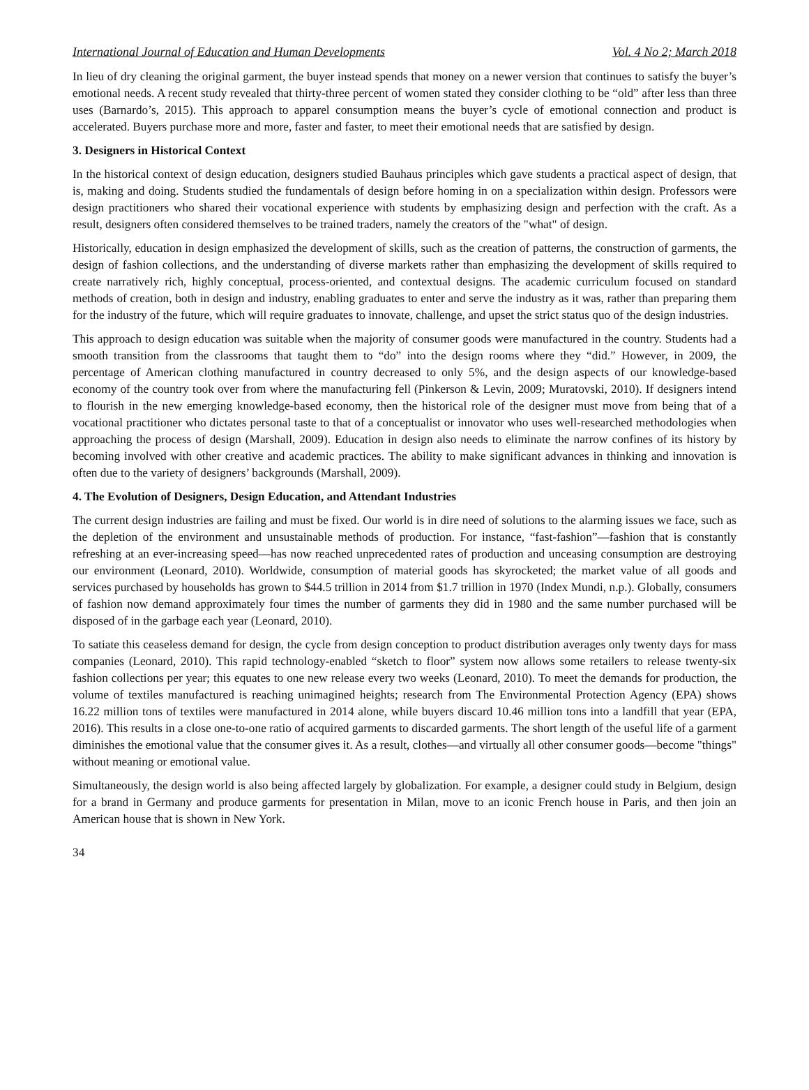International Journal of Education and Human Developments Vol. 4 No 2; March 2018
In lieu of dry cleaning the original garment, the buyer instead spends that money on a newer version that continues to satisfy the buyer’s emotional needs. A recent study revealed that thirty-three percent of women stated they consider clothing to be “old” after less than three uses (Barnardo’s, 2015). This approach to apparel consumption means the buyer’s cycle of emotional connection and product is accelerated. Buyers purchase more and more, faster and faster, to meet their emotional needs that are satisfied by design.
3. Designers in Historical Context
In the historical context of design education, designers studied Bauhaus principles which gave students a practical aspect of design, that is, making and doing. Students studied the fundamentals of design before homing in on a specialization within design. Professors were design practitioners who shared their vocational experience with students by emphasizing design and perfection with the craft. As a result, designers often considered themselves to be trained traders, namely the creators of the "what" of design.
Historically, education in design emphasized the development of skills, such as the creation of patterns, the construction of garments, the design of fashion collections, and the understanding of diverse markets rather than emphasizing the development of skills required to create narratively rich, highly conceptual, process-oriented, and contextual designs. The academic curriculum focused on standard methods of creation, both in design and industry, enabling graduates to enter and serve the industry as it was, rather than preparing them for the industry of the future, which will require graduates to innovate, challenge, and upset the strict status quo of the design industries.
This approach to design education was suitable when the majority of consumer goods were manufactured in the country. Students had a smooth transition from the classrooms that taught them to “do” into the design rooms where they “did.” However, in 2009, the percentage of American clothing manufactured in country decreased to only 5%, and the design aspects of our knowledge-based economy of the country took over from where the manufacturing fell (Pinkerson & Levin, 2009; Muratovski, 2010). If designers intend to flourish in the new emerging knowledge-based economy, then the historical role of the designer must move from being that of a vocational practitioner who dictates personal taste to that of a conceptualist or innovator who uses well-researched methodologies when approaching the process of design (Marshall, 2009). Education in design also needs to eliminate the narrow confines of its history by becoming involved with other creative and academic practices. The ability to make significant advances in thinking and innovation is often due to the variety of designers’ backgrounds (Marshall, 2009).
4. The Evolution of Designers, Design Education, and Attendant Industries
The current design industries are failing and must be fixed. Our world is in dire need of solutions to the alarming issues we face, such as the depletion of the environment and unsustainable methods of production. For instance, “fast-fashion”—fashion that is constantly refreshing at an ever-increasing speed—has now reached unprecedented rates of production and unceasing consumption are destroying our environment (Leonard, 2010). Worldwide, consumption of material goods has skyrocketed; the market value of all goods and services purchased by households has grown to $44.5 trillion in 2014 from $1.7 trillion in 1970 (Index Mundi, n.p.). Globally, consumers of fashion now demand approximately four times the number of garments they did in 1980 and the same number purchased will be disposed of in the garbage each year (Leonard, 2010).
To satiate this ceaseless demand for design, the cycle from design conception to product distribution averages only twenty days for mass companies (Leonard, 2010). This rapid technology-enabled “sketch to floor” system now allows some retailers to release twenty-six fashion collections per year; this equates to one new release every two weeks (Leonard, 2010). To meet the demands for production, the volume of textiles manufactured is reaching unimagined heights; research from The Environmental Protection Agency (EPA) shows 16.22 million tons of textiles were manufactured in 2014 alone, while buyers discard 10.46 million tons into a landfill that year (EPA, 2016). This results in a close one-to-one ratio of acquired garments to discarded garments. The short length of the useful life of a garment diminishes the emotional value that the consumer gives it. As a result, clothes—and virtually all other consumer goods—become "things" without meaning or emotional value.
Simultaneously, the design world is also being affected largely by globalization. For example, a designer could study in Belgium, design for a brand in Germany and produce garments for presentation in Milan, move to an iconic French house in Paris, and then join an American house that is shown in New York.
34